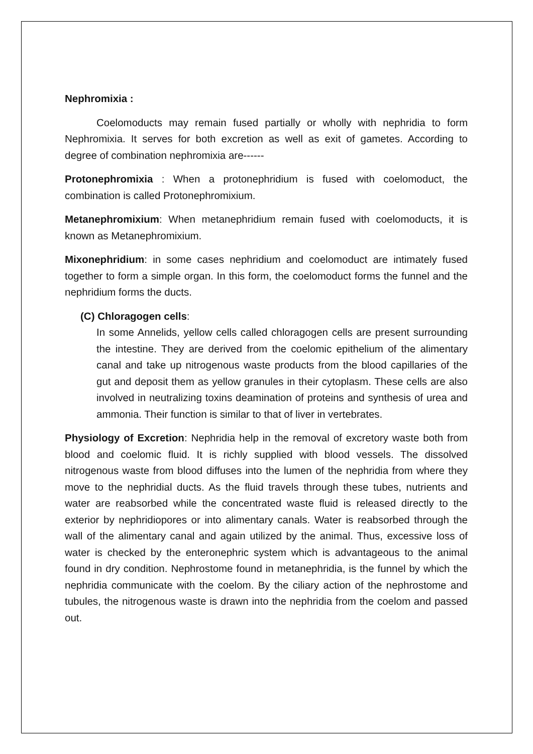Nephromixia :
Coelomoducts may remain fused partially or wholly with nephridia to form Nephromixia. It serves for both excretion as well as exit of gametes. According to degree of combination nephromixia are------
Protonephromixia : When a protonephridium is fused with coelomoduct, the combination is called Protonephromixium.
Metanephromixium: When metanephridium remain fused with coelomoducts, it is known as Metanephromixium.
Mixonephridium: in some cases nephridium and coelomoduct are intimately fused together to form a simple organ. In this form, the coelomoduct forms the funnel and the nephridium forms the ducts.
(C) Chloragogen cells:
In some Annelids, yellow cells called chloragogen cells are present surrounding the intestine. They are derived from the coelomic epithelium of the alimentary canal and take up nitrogenous waste products from the blood capillaries of the gut and deposit them as yellow granules in their cytoplasm. These cells are also involved in neutralizing toxins deamination of proteins and synthesis of urea and ammonia. Their function is similar to that of liver in vertebrates.
Physiology of Excretion: Nephridia help in the removal of excretory waste both from blood and coelomic fluid. It is richly supplied with blood vessels. The dissolved nitrogenous waste from blood diffuses into the lumen of the nephridia from where they move to the nephridial ducts. As the fluid travels through these tubes, nutrients and water are reabsorbed while the concentrated waste fluid is released directly to the exterior by nephridiopores or into alimentary canals. Water is reabsorbed through the wall of the alimentary canal and again utilized by the animal. Thus, excessive loss of water is checked by the enteronephric system which is advantageous to the animal found in dry condition. Nephrostome found in metanephridia, is the funnel by which the nephridia communicate with the coelom. By the ciliary action of the nephrostome and tubules, the nitrogenous waste is drawn into the nephridia from the coelom and passed out.